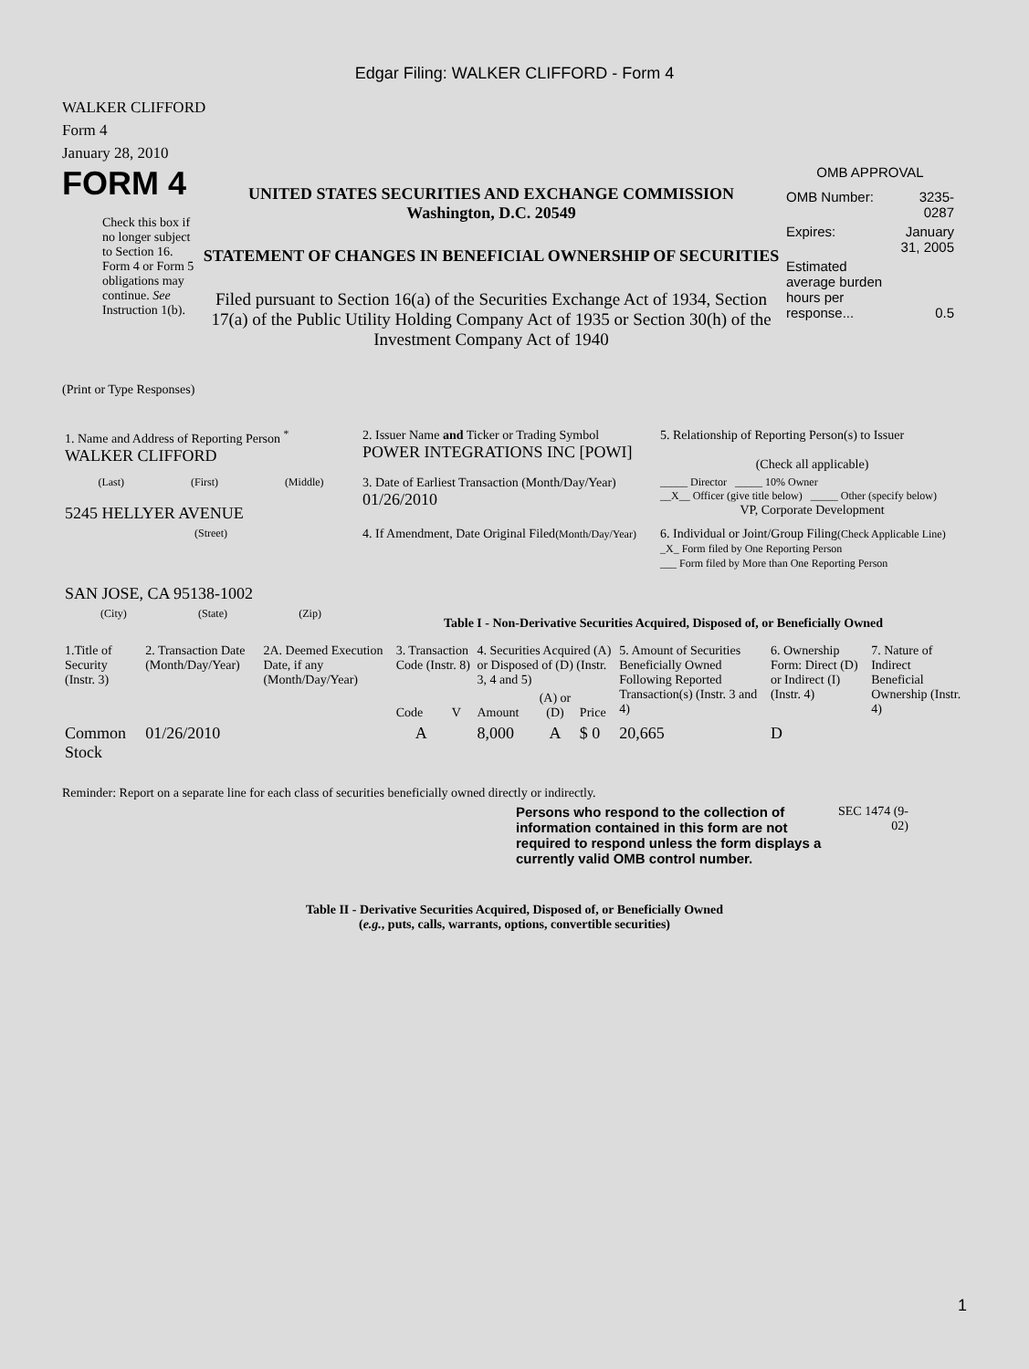Edgar Filing: WALKER CLIFFORD - Form 4
WALKER CLIFFORD
Form 4
January 28, 2010
FORM 4
Check this box if no longer subject to Section 16. Form 4 or Form 5 obligations may continue. See Instruction 1(b).
UNITED STATES SECURITIES AND EXCHANGE COMMISSION
Washington, D.C. 20549
STATEMENT OF CHANGES IN BENEFICIAL OWNERSHIP OF SECURITIES
Filed pursuant to Section 16(a) of the Securities Exchange Act of 1934, Section 17(a) of the Public Utility Holding Company Act of 1935 or Section 30(h) of the Investment Company Act of 1940
OMB APPROVAL
| OMB Number: | 3235-0287 |
| Expires: | January 31, 2005 |
| Estimated average burden hours per response... | 0.5 |
(Print or Type Responses)
| 1. Name and Address of Reporting Person <sup>*</sup> WALKER CLIFFORD | 2. Issuer Name and Ticker or Trading Symbol POWER INTEGRATIONS INC [POWI] | 5. Relationship of Reporting Person(s) to Issuer (Check all applicable) |
| (Last) (First) (Middle) 5245 HELLYER AVENUE | 3. Date of Earliest Transaction (Month/Day/Year) 01/26/2010 | _____ Director _____ 10% Owner __X__ Officer (give title below) _____ Other (specify below) VP, Corporate Development |
| (Street) SAN JOSE, CA 95138-1002 | 4. If Amendment, Date Original Filed (Month/Day/Year) | 6. Individual or Joint/Group Filing (Check Applicable Line) _X_ Form filed by One Reporting Person ___ Form filed by More than One Reporting Person |
| (City) (State) (Zip) | Table I - Non-Derivative Securities Acquired, Disposed of, or Beneficially Owned | |
| 1.Title of Security (Instr. 3) | 2. Transaction Date (Month/Day/Year) | 2A. Deemed Execution Date, if any (Month/Day/Year) | 3. Transaction Code (Instr. 8) | | 4. Securities Acquired (A) or Disposed of (D) (Instr. 3, 4 and 5) | | | 5. Amount of Securities Beneficially Owned Following Reported Transaction(s) (Instr. 3 and 4) | 6. Ownership Form: Direct (D) or Indirect (I) (Instr. 4) | 7. Nature of Indirect Beneficial Ownership (Instr. 4) |
| | | | Code | V | Amount | (A) or (D) | Price | | | |
| Common Stock | 01/26/2010 | | A | | 8,000 | A | $ 0 | 20,665 | D | |
Reminder: Report on a separate line for each class of securities beneficially owned directly or indirectly.
Persons who respond to the collection of information contained in this form are not required to respond unless the form displays a currently valid OMB control number.
SEC 1474 (9-02)
Table II - Derivative Securities Acquired, Disposed of, or Beneficially Owned
(e.g., puts, calls, warrants, options, convertible securities)
1